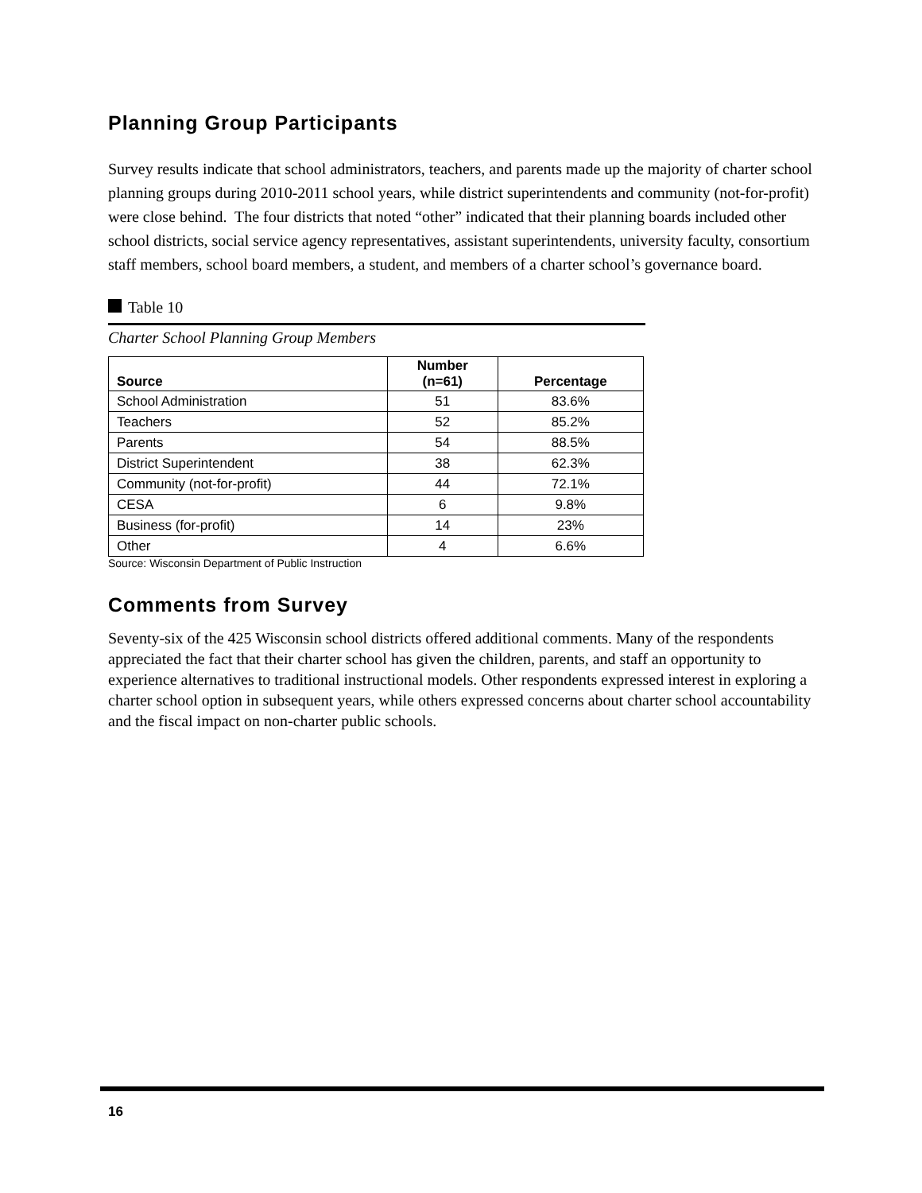Planning Group Participants
Survey results indicate that school administrators, teachers, and parents made up the majority of charter school planning groups during 2010-2011 school years, while district superintendents and community (not-for-profit) were close behind. The four districts that noted “other” indicated that their planning boards included other school districts, social service agency representatives, assistant superintendents, university faculty, consortium staff members, school board members, a student, and members of a charter school’s governance board.
Table 10
Charter School Planning Group Members
| Source | Number (n=61) | Percentage |
| --- | --- | --- |
| School Administration | 51 | 83.6% |
| Teachers | 52 | 85.2% |
| Parents | 54 | 88.5% |
| District Superintendent | 38 | 62.3% |
| Community (not-for-profit) | 44 | 72.1% |
| CESA | 6 | 9.8% |
| Business (for-profit) | 14 | 23% |
| Other | 4 | 6.6% |
Source: Wisconsin Department of Public Instruction
Comments from Survey
Seventy-six of the 425 Wisconsin school districts offered additional comments. Many of the respondents appreciated the fact that their charter school has given the children, parents, and staff an opportunity to experience alternatives to traditional instructional models. Other respondents expressed interest in exploring a charter school option in subsequent years, while others expressed concerns about charter school accountability and the fiscal impact on non-charter public schools.
16